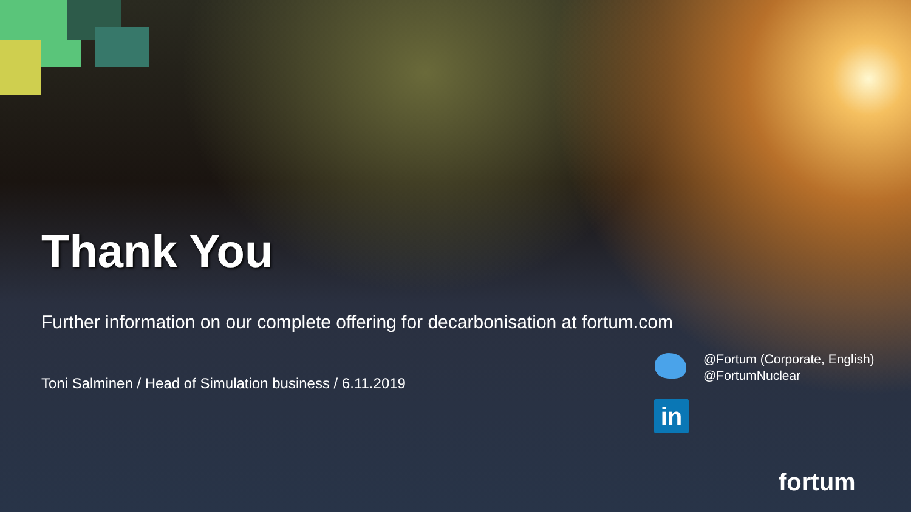Thank You
Further information on our complete offering for decarbonisation at fortum.com
Toni Salminen / Head of Simulation business / 6.11.2019
@Fortum (Corporate, English)
@FortumNuclear
in
fortum